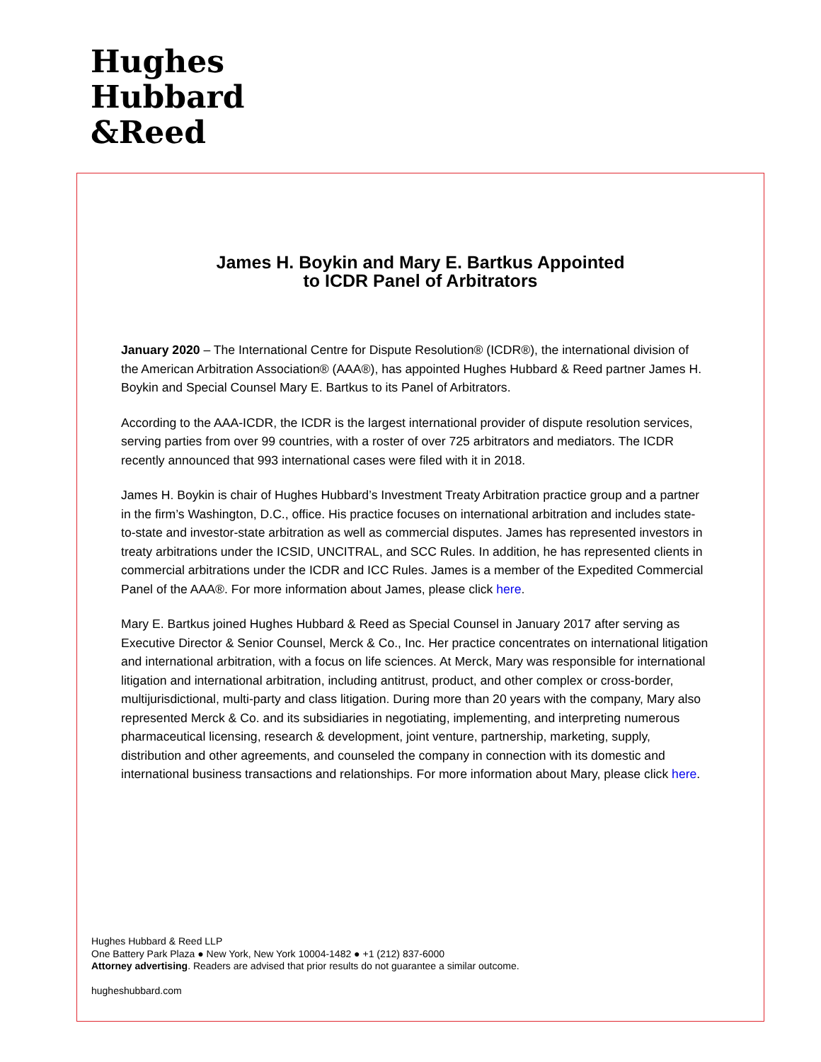Hughes
Hubbard
&Reed
James H. Boykin and Mary E. Bartkus Appointed
to ICDR Panel of Arbitrators
January 2020 – The International Centre for Dispute Resolution® (ICDR®), the international division of the American Arbitration Association® (AAA®), has appointed Hughes Hubbard & Reed partner James H. Boykin and Special Counsel Mary E. Bartkus to its Panel of Arbitrators.
According to the AAA-ICDR, the ICDR is the largest international provider of dispute resolution services, serving parties from over 99 countries, with a roster of over 725 arbitrators and mediators. The ICDR recently announced that 993 international cases were filed with it in 2018.
James H. Boykin is chair of Hughes Hubbard’s Investment Treaty Arbitration practice group and a partner in the firm’s Washington, D.C., office. His practice focuses on international arbitration and includes state-to-state and investor-state arbitration as well as commercial disputes. James has represented investors in treaty arbitrations under the ICSID, UNCITRAL, and SCC Rules. In addition, he has represented clients in commercial arbitrations under the ICDR and ICC Rules. James is a member of the Expedited Commercial Panel of the AAA®. For more information about James, please click here.
Mary E. Bartkus joined Hughes Hubbard & Reed as Special Counsel in January 2017 after serving as Executive Director & Senior Counsel, Merck & Co., Inc. Her practice concentrates on international litigation and international arbitration, with a focus on life sciences. At Merck, Mary was responsible for international litigation and international arbitration, including antitrust, product, and other complex or cross-border, multijurisdictional, multi-party and class litigation. During more than 20 years with the company, Mary also represented Merck & Co. and its subsidiaries in negotiating, implementing, and interpreting numerous pharmaceutical licensing, research & development, joint venture, partnership, marketing, supply, distribution and other agreements, and counseled the company in connection with its domestic and international business transactions and relationships. For more information about Mary, please click here.
Hughes Hubbard & Reed LLP
One Battery Park Plaza ● New York, New York 10004-1482 ● +1 (212) 837-6000
Attorney advertising. Readers are advised that prior results do not guarantee a similar outcome.
hugheshubbard.com